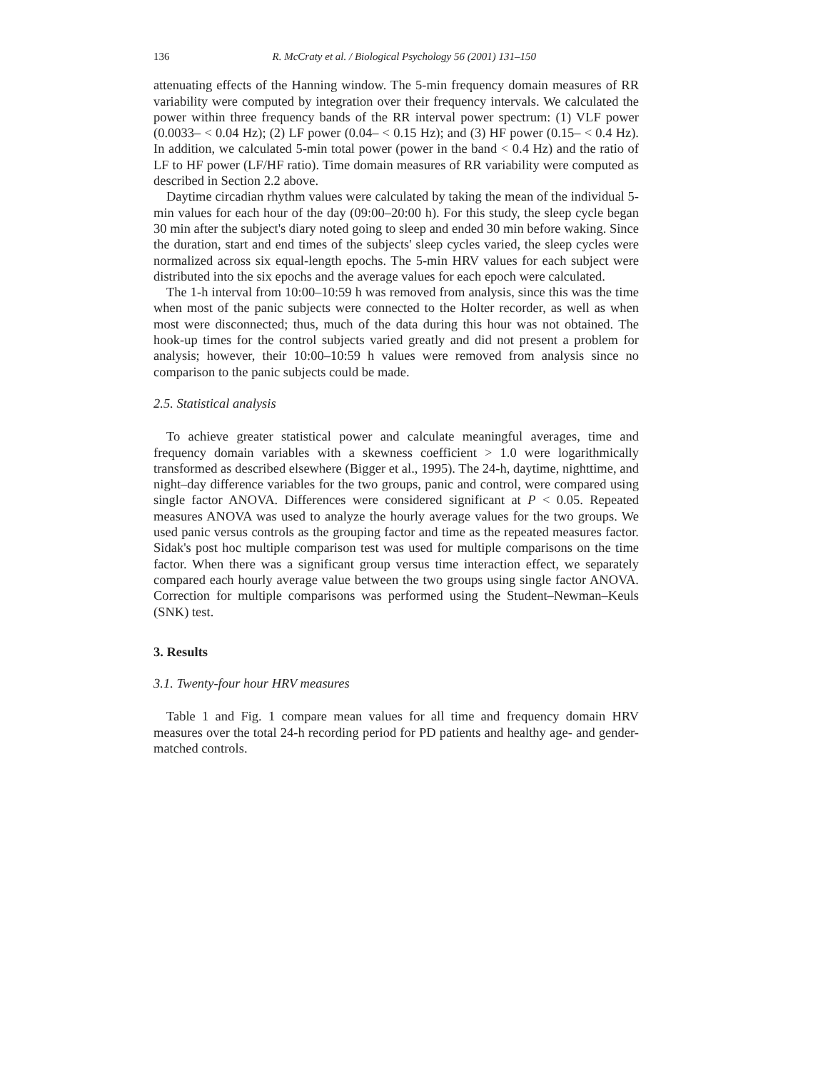136 R. McCraty et al. / Biological Psychology 56 (2001) 131–150
attenuating effects of the Hanning window. The 5-min frequency domain measures of RR variability were computed by integration over their frequency intervals. We calculated the power within three frequency bands of the RR interval power spectrum: (1) VLF power (0.0033– < 0.04 Hz); (2) LF power (0.04– < 0.15 Hz); and (3) HF power (0.15– < 0.4 Hz). In addition, we calculated 5-min total power (power in the band < 0.4 Hz) and the ratio of LF to HF power (LF/HF ratio). Time domain measures of RR variability were computed as described in Section 2.2 above.
Daytime circadian rhythm values were calculated by taking the mean of the individual 5-min values for each hour of the day (09:00–20:00 h). For this study, the sleep cycle began 30 min after the subject's diary noted going to sleep and ended 30 min before waking. Since the duration, start and end times of the subjects' sleep cycles varied, the sleep cycles were normalized across six equal-length epochs. The 5-min HRV values for each subject were distributed into the six epochs and the average values for each epoch were calculated.
The 1-h interval from 10:00–10:59 h was removed from analysis, since this was the time when most of the panic subjects were connected to the Holter recorder, as well as when most were disconnected; thus, much of the data during this hour was not obtained. The hook-up times for the control subjects varied greatly and did not present a problem for analysis; however, their 10:00–10:59 h values were removed from analysis since no comparison to the panic subjects could be made.
2.5. Statistical analysis
To achieve greater statistical power and calculate meaningful averages, time and frequency domain variables with a skewness coefficient > 1.0 were logarithmically transformed as described elsewhere (Bigger et al., 1995). The 24-h, daytime, nighttime, and night–day difference variables for the two groups, panic and control, were compared using single factor ANOVA. Differences were considered significant at P < 0.05. Repeated measures ANOVA was used to analyze the hourly average values for the two groups. We used panic versus controls as the grouping factor and time as the repeated measures factor. Sidak's post hoc multiple comparison test was used for multiple comparisons on the time factor. When there was a significant group versus time interaction effect, we separately compared each hourly average value between the two groups using single factor ANOVA. Correction for multiple comparisons was performed using the Student–Newman–Keuls (SNK) test.
3. Results
3.1. Twenty-four hour HRV measures
Table 1 and Fig. 1 compare mean values for all time and frequency domain HRV measures over the total 24-h recording period for PD patients and healthy age- and gender-matched controls.